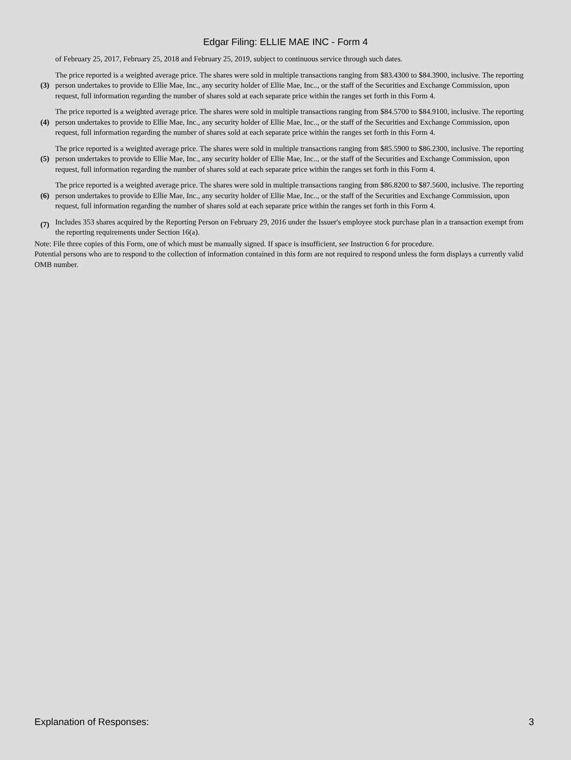Edgar Filing: ELLIE MAE INC - Form 4
| | of February 25, 2017, February 25, 2018 and February 25, 2019, subject to continuous service through such dates. |
| (3) | The price reported is a weighted average price. The shares were sold in multiple transactions ranging from $83.4300 to $84.3900, inclusive. The reporting person undertakes to provide to Ellie Mae, Inc., any security holder of Ellie Mae, Inc.., or the staff of the Securities and Exchange Commission, upon request, full information regarding the number of shares sold at each separate price within the ranges set forth in this Form 4. |
| (4) | The price reported is a weighted average price. The shares were sold in multiple transactions ranging from $84.5700 to $84.9100, inclusive. The reporting person undertakes to provide to Ellie Mae, Inc., any security holder of Ellie Mae, Inc.., or the staff of the Securities and Exchange Commission, upon request, full information regarding the number of shares sold at each separate price within the ranges set forth in this Form 4. |
| (5) | The price reported is a weighted average price. The shares were sold in multiple transactions ranging from $85.5900 to $86.2300, inclusive. The reporting person undertakes to provide to Ellie Mae, Inc., any security holder of Ellie Mae, Inc.., or the staff of the Securities and Exchange Commission, upon request, full information regarding the number of shares sold at each separate price within the ranges set forth in this Form 4. |
| (6) | The price reported is a weighted average price. The shares were sold in multiple transactions ranging from $86.8200 to $87.5600, inclusive. The reporting person undertakes to provide to Ellie Mae, Inc., any security holder of Ellie Mae, Inc.., or the staff of the Securities and Exchange Commission, upon request, full information regarding the number of shares sold at each separate price within the ranges set forth in this Form 4. |
| (7) | Includes 353 shares acquired by the Reporting Person on February 29, 2016 under the Issuer's employee stock purchase plan in a transaction exempt from the reporting requirements under Section 16(a). |
Note: File three copies of this Form, one of which must be manually signed. If space is insufficient, see Instruction 6 for procedure.
Potential persons who are to respond to the collection of information contained in this form are not required to respond unless the form displays a currently valid OMB number.
Explanation of Responses: 3